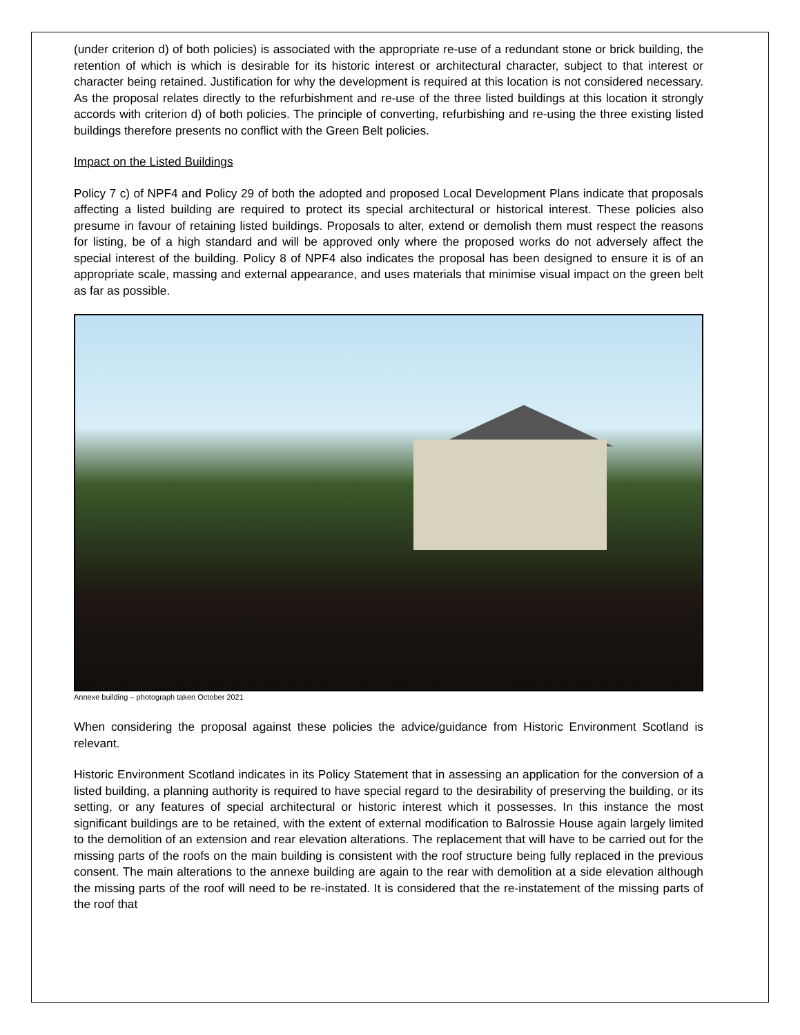(under criterion d) of both policies) is associated with the appropriate re-use of a redundant stone or brick building, the retention of which is which is desirable for its historic interest or architectural character, subject to that interest or character being retained. Justification for why the development is required at this location is not considered necessary. As the proposal relates directly to the refurbishment and re-use of the three listed buildings at this location it strongly accords with criterion d) of both policies. The principle of converting, refurbishing and re-using the three existing listed buildings therefore presents no conflict with the Green Belt policies.
Impact on the Listed Buildings
Policy 7 c) of NPF4 and Policy 29 of both the adopted and proposed Local Development Plans indicate that proposals affecting a listed building are required to protect its special architectural or historical interest. These policies also presume in favour of retaining listed buildings. Proposals to alter, extend or demolish them must respect the reasons for listing, be of a high standard and will be approved only where the proposed works do not adversely affect the special interest of the building. Policy 8 of NPF4 also indicates the proposal has been designed to ensure it is of an appropriate scale, massing and external appearance, and uses materials that minimise visual impact on the green belt as far as possible.
Annexe building – photograph taken October 2021
When considering the proposal against these policies the advice/guidance from Historic Environment Scotland is relevant.
Historic Environment Scotland indicates in its Policy Statement that in assessing an application for the conversion of a listed building, a planning authority is required to have special regard to the desirability of preserving the building, or its setting, or any features of special architectural or historic interest which it possesses. In this instance the most significant buildings are to be retained, with the extent of external modification to Balrossie House again largely limited to the demolition of an extension and rear elevation alterations. The replacement that will have to be carried out for the missing parts of the roofs on the main building is consistent with the roof structure being fully replaced in the previous consent. The main alterations to the annexe building are again to the rear with demolition at a side elevation although the missing parts of the roof will need to be re-instated. It is considered that the re-instatement of the missing parts of the roof that